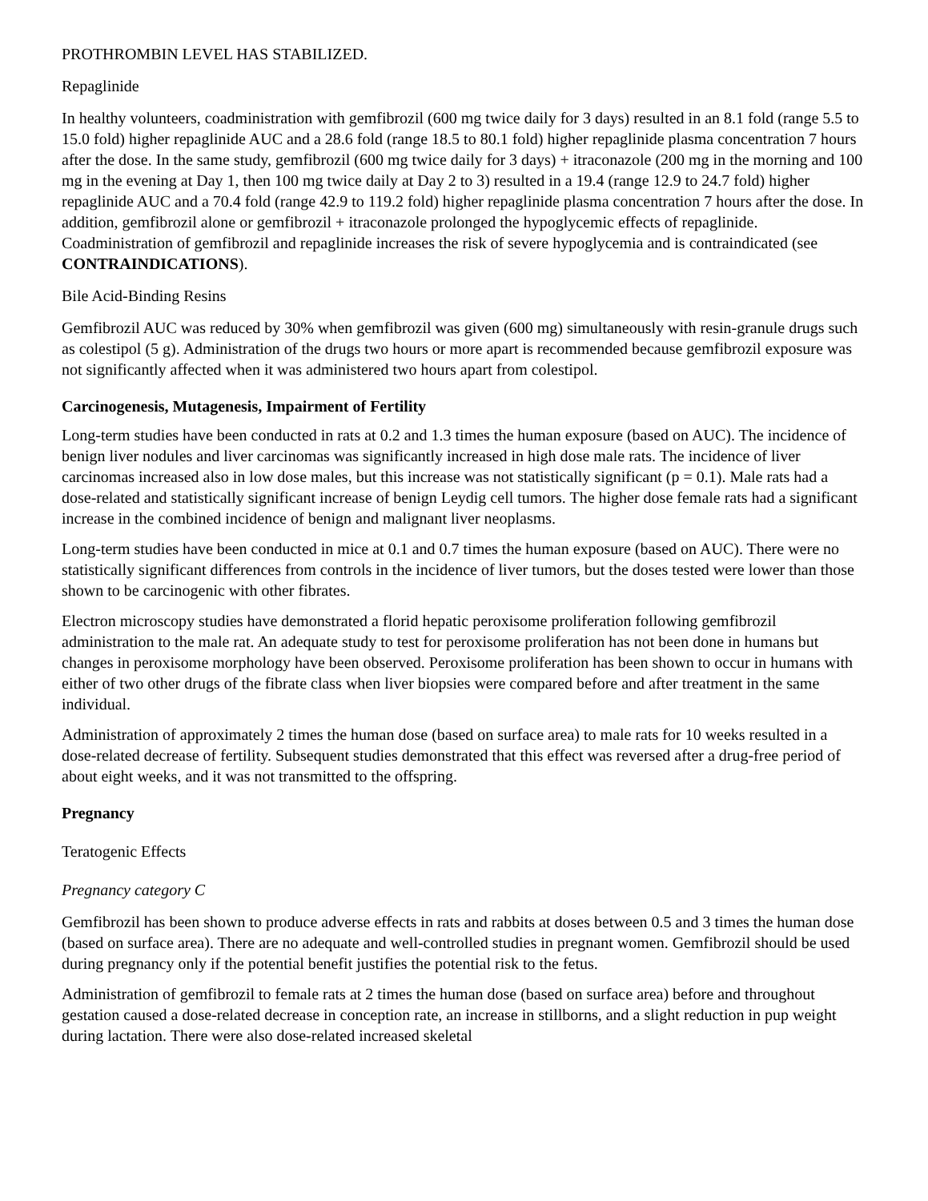PROTHROMBIN LEVEL HAS STABILIZED.
Repaglinide
In healthy volunteers, coadministration with gemfibrozil (600 mg twice daily for 3 days) resulted in an 8.1 fold (range 5.5 to 15.0 fold) higher repaglinide AUC and a 28.6 fold (range 18.5 to 80.1 fold) higher repaglinide plasma concentration 7 hours after the dose. In the same study, gemfibrozil (600 mg twice daily for 3 days) + itraconazole (200 mg in the morning and 100 mg in the evening at Day 1, then 100 mg twice daily at Day 2 to 3) resulted in a 19.4 (range 12.9 to 24.7 fold) higher repaglinide AUC and a 70.4 fold (range 42.9 to 119.2 fold) higher repaglinide plasma concentration 7 hours after the dose. In addition, gemfibrozil alone or gemfibrozil + itraconazole prolonged the hypoglycemic effects of repaglinide. Coadministration of gemfibrozil and repaglinide increases the risk of severe hypoglycemia and is contraindicated (see CONTRAINDICATIONS).
Bile Acid-Binding Resins
Gemfibrozil AUC was reduced by 30% when gemfibrozil was given (600 mg) simultaneously with resin-granule drugs such as colestipol (5 g). Administration of the drugs two hours or more apart is recommended because gemfibrozil exposure was not significantly affected when it was administered two hours apart from colestipol.
Carcinogenesis, Mutagenesis, Impairment of Fertility
Long-term studies have been conducted in rats at 0.2 and 1.3 times the human exposure (based on AUC). The incidence of benign liver nodules and liver carcinomas was significantly increased in high dose male rats. The incidence of liver carcinomas increased also in low dose males, but this increase was not statistically significant (p = 0.1). Male rats had a dose-related and statistically significant increase of benign Leydig cell tumors. The higher dose female rats had a significant increase in the combined incidence of benign and malignant liver neoplasms.
Long-term studies have been conducted in mice at 0.1 and 0.7 times the human exposure (based on AUC). There were no statistically significant differences from controls in the incidence of liver tumors, but the doses tested were lower than those shown to be carcinogenic with other fibrates.
Electron microscopy studies have demonstrated a florid hepatic peroxisome proliferation following gemfibrozil administration to the male rat. An adequate study to test for peroxisome proliferation has not been done in humans but changes in peroxisome morphology have been observed. Peroxisome proliferation has been shown to occur in humans with either of two other drugs of the fibrate class when liver biopsies were compared before and after treatment in the same individual.
Administration of approximately 2 times the human dose (based on surface area) to male rats for 10 weeks resulted in a dose-related decrease of fertility. Subsequent studies demonstrated that this effect was reversed after a drug-free period of about eight weeks, and it was not transmitted to the offspring.
Pregnancy
Teratogenic Effects
Pregnancy category C
Gemfibrozil has been shown to produce adverse effects in rats and rabbits at doses between 0.5 and 3 times the human dose (based on surface area). There are no adequate and well-controlled studies in pregnant women. Gemfibrozil should be used during pregnancy only if the potential benefit justifies the potential risk to the fetus.
Administration of gemfibrozil to female rats at 2 times the human dose (based on surface area) before and throughout gestation caused a dose-related decrease in conception rate, an increase in stillborns, and a slight reduction in pup weight during lactation. There were also dose-related increased skeletal